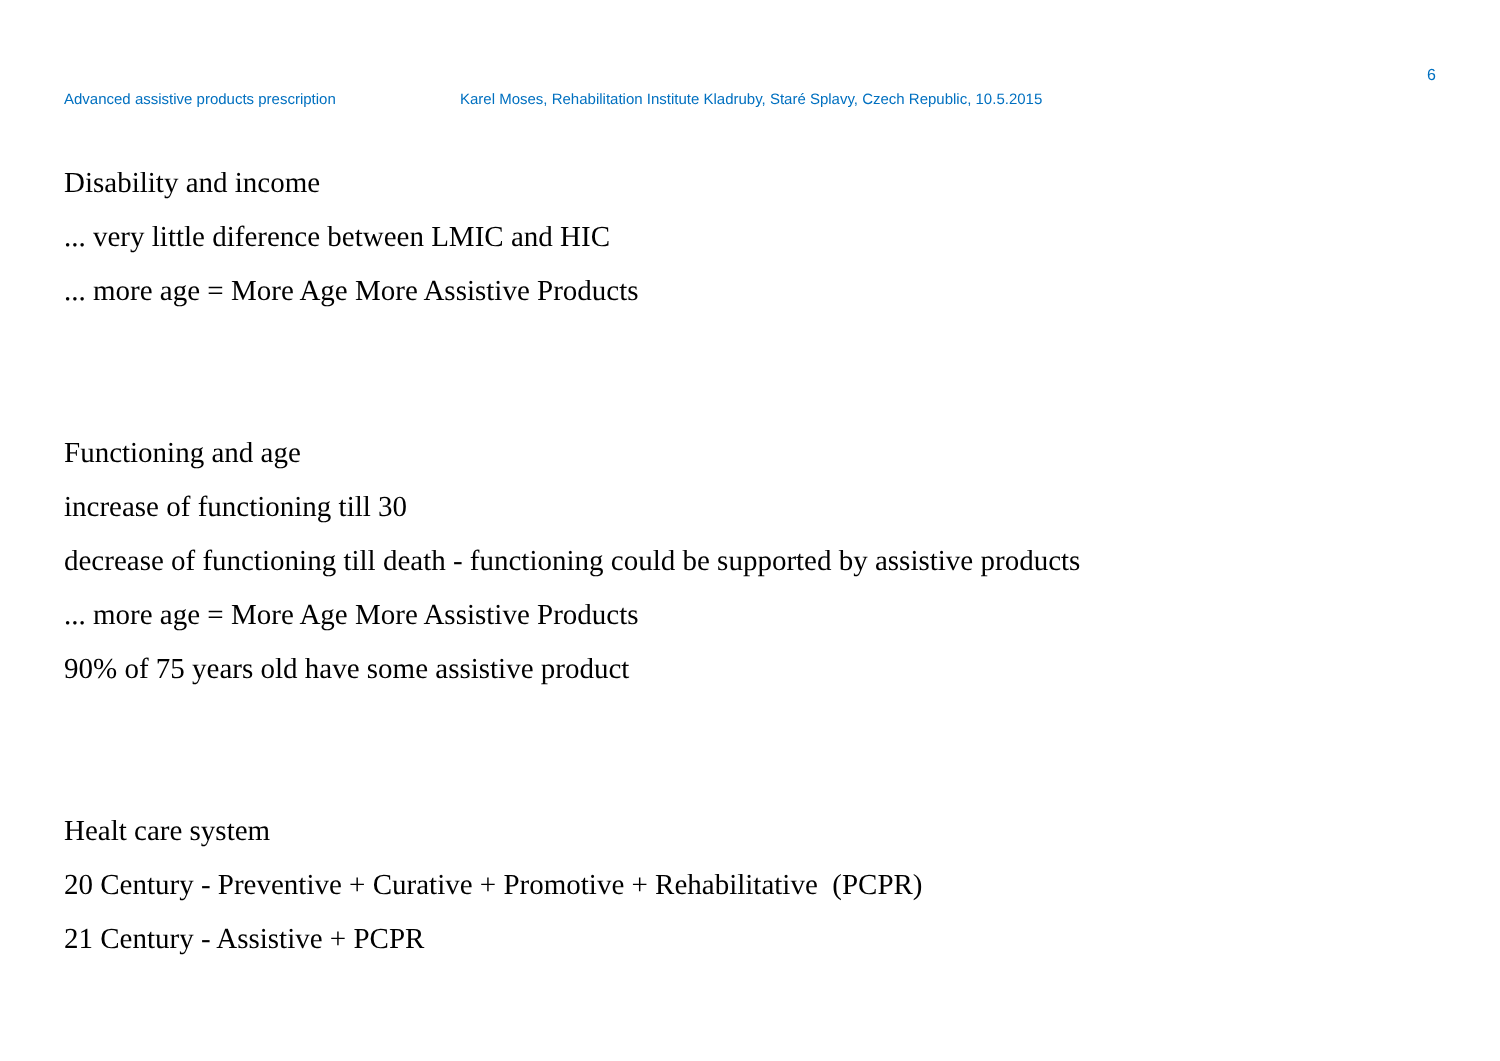6
Advanced assistive products prescription Karel Moses, Rehabilitation Institute Kladruby, Staré Splavy, Czech Republic, 10.5.2015
Disability and income
... very little diference between LMIC and HIC
... more age = More Age More Assistive Products
Functioning and age
increase of functioning till 30
decrease of functioning till death - functioning could be supported by assistive products
... more age = More Age More Assistive Products
90% of 75 years old have some assistive product
Healt care system
20 Century - Preventive + Curative + Promotive + Rehabilitative (PCPR)
21 Century - Assistive + PCPR